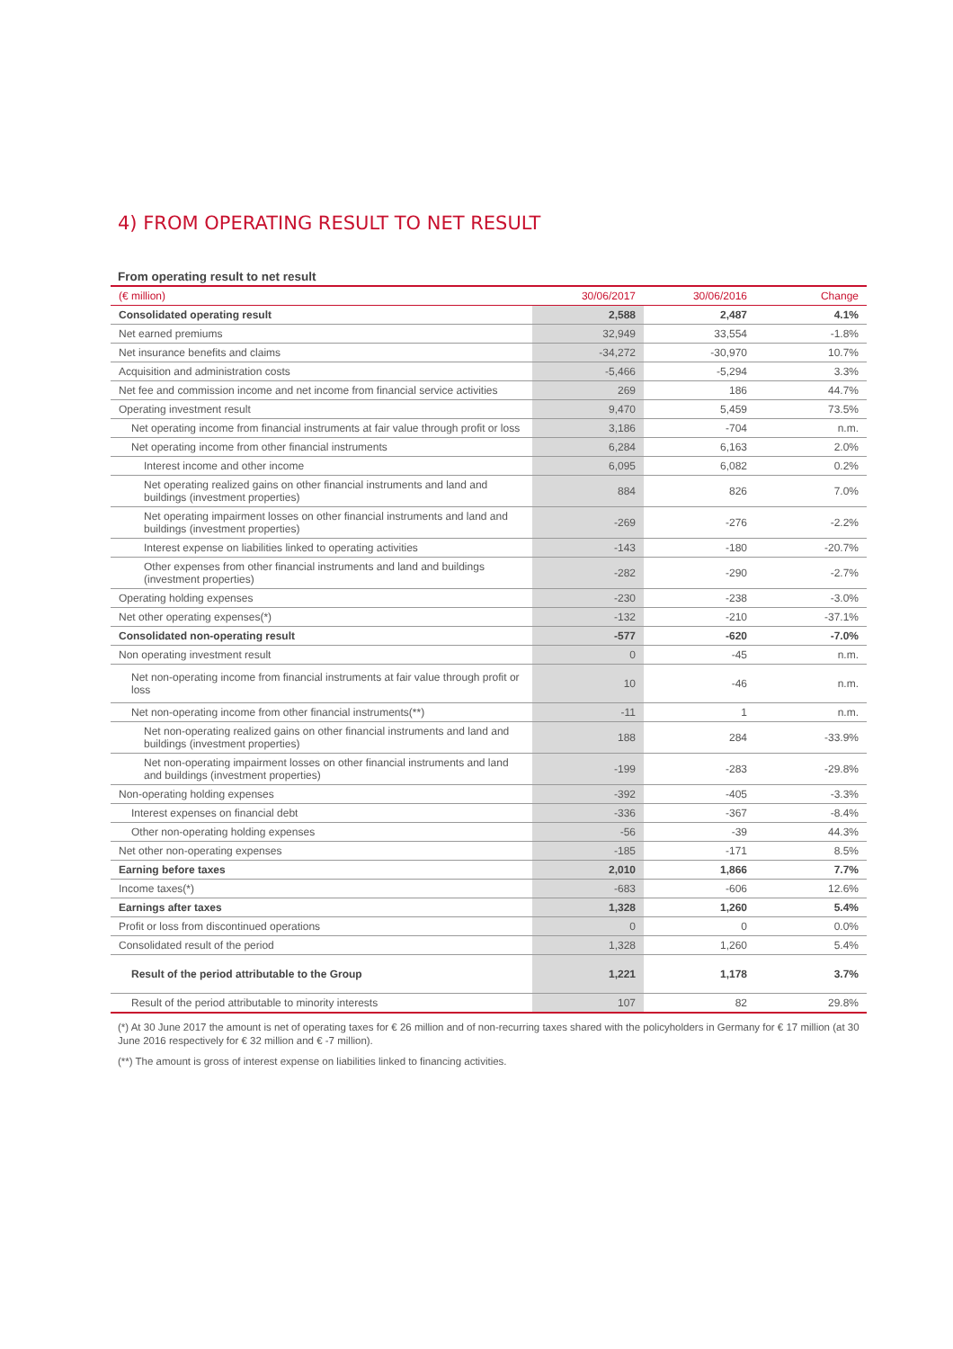4) FROM OPERATING RESULT TO NET RESULT
From operating result to net result
| (€ million) | 30/06/2017 | 30/06/2016 | Change |
| --- | --- | --- | --- |
| Consolidated operating result | 2,588 | 2,487 | 4.1% |
| Net earned premiums | 32,949 | 33,554 | -1.8% |
| Net insurance benefits and claims | -34,272 | -30,970 | 10.7% |
| Acquisition and administration costs | -5,466 | -5,294 | 3.3% |
| Net fee and commission income and net income from financial service activities | 269 | 186 | 44.7% |
| Operating investment result | 9,470 | 5,459 | 73.5% |
| Net operating income from financial instruments at fair value through profit or loss | 3,186 | -704 | n.m. |
| Net operating income from other financial instruments | 6,284 | 6,163 | 2.0% |
| Interest income and other income | 6,095 | 6,082 | 0.2% |
| Net operating realized gains on other financial instruments and land and buildings (investment properties) | 884 | 826 | 7.0% |
| Net operating impairment losses on other financial instruments and land and buildings (investment properties) | -269 | -276 | -2.2% |
| Interest expense on liabilities linked to operating activities | -143 | -180 | -20.7% |
| Other expenses from other financial instruments and land and buildings (investment properties) | -282 | -290 | -2.7% |
| Operating holding expenses | -230 | -238 | -3.0% |
| Net other operating expenses(*) | -132 | -210 | -37.1% |
| Consolidated non-operating result | -577 | -620 | -7.0% |
| Non operating investment result | 0 | -45 | n.m. |
| Net non-operating income from financial instruments at fair value through profit or loss | 10 | -46 | n.m. |
| Net non-operating income from other financial instruments(**) | -11 | 1 | n.m. |
| Net non-operating realized gains on other financial instruments and land and buildings (investment properties) | 188 | 284 | -33.9% |
| Net non-operating impairment losses on other financial instruments and land and buildings (investment properties) | -199 | -283 | -29.8% |
| Non-operating holding expenses | -392 | -405 | -3.3% |
| Interest expenses on financial debt | -336 | -367 | -8.4% |
| Other non-operating holding expenses | -56 | -39 | 44.3% |
| Net other non-operating expenses | -185 | -171 | 8.5% |
| Earning before taxes | 2,010 | 1,866 | 7.7% |
| Income taxes(*) | -683 | -606 | 12.6% |
| Earnings after taxes | 1,328 | 1,260 | 5.4% |
| Profit or loss from discontinued operations | 0 | 0 | 0.0% |
| Consolidated result of the period | 1,328 | 1,260 | 5.4% |
| Result of the period attributable to the Group | 1,221 | 1,178 | 3.7% |
| Result of the period attributable to minority interests | 107 | 82 | 29.8% |
(*) At 30 June 2017 the amount is net of operating taxes for € 26 million and of non-recurring taxes shared with the policyholders in Germany for € 17 million (at 30 June 2016 respectively for € 32 million and € -7 million).
(**) The amount is gross of interest expense on liabilities linked to financing activities.